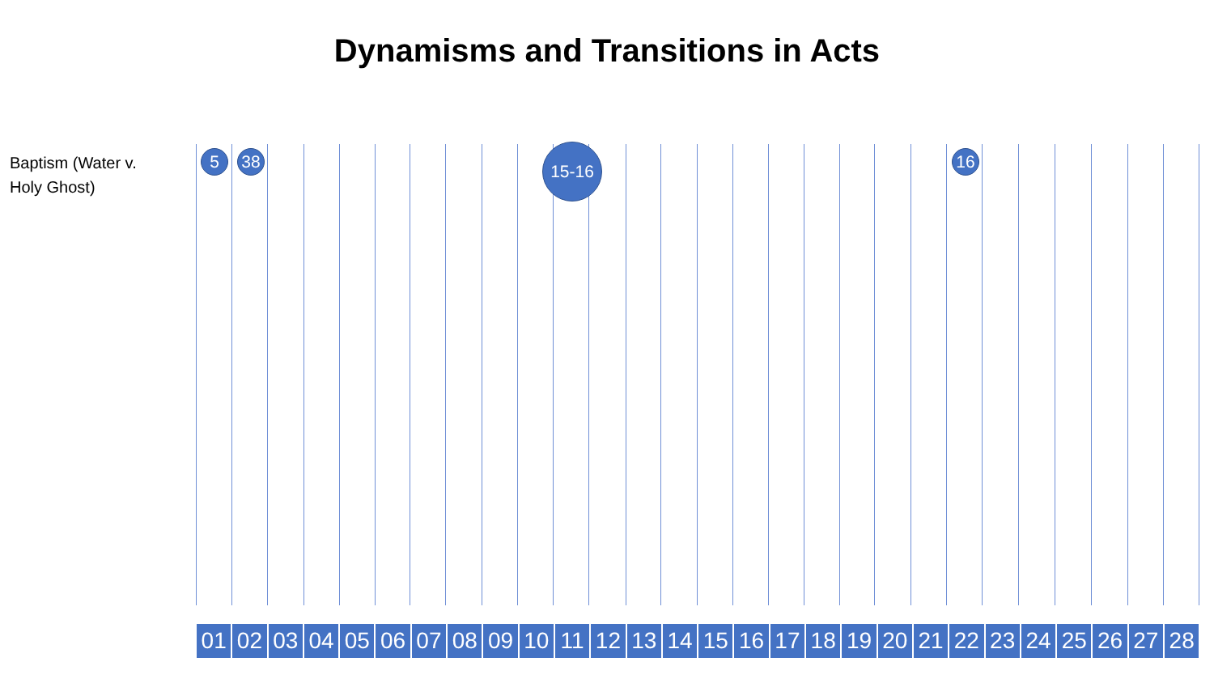Dynamisms and Transitions in Acts
Baptism (Water v. Holy Ghost)
5 38 15-16 16
01 02 03 04 05 06 07 08 09 10 11 12 13 14 15 16 17 18 19 20 21 22 23 24 25 26 27 28